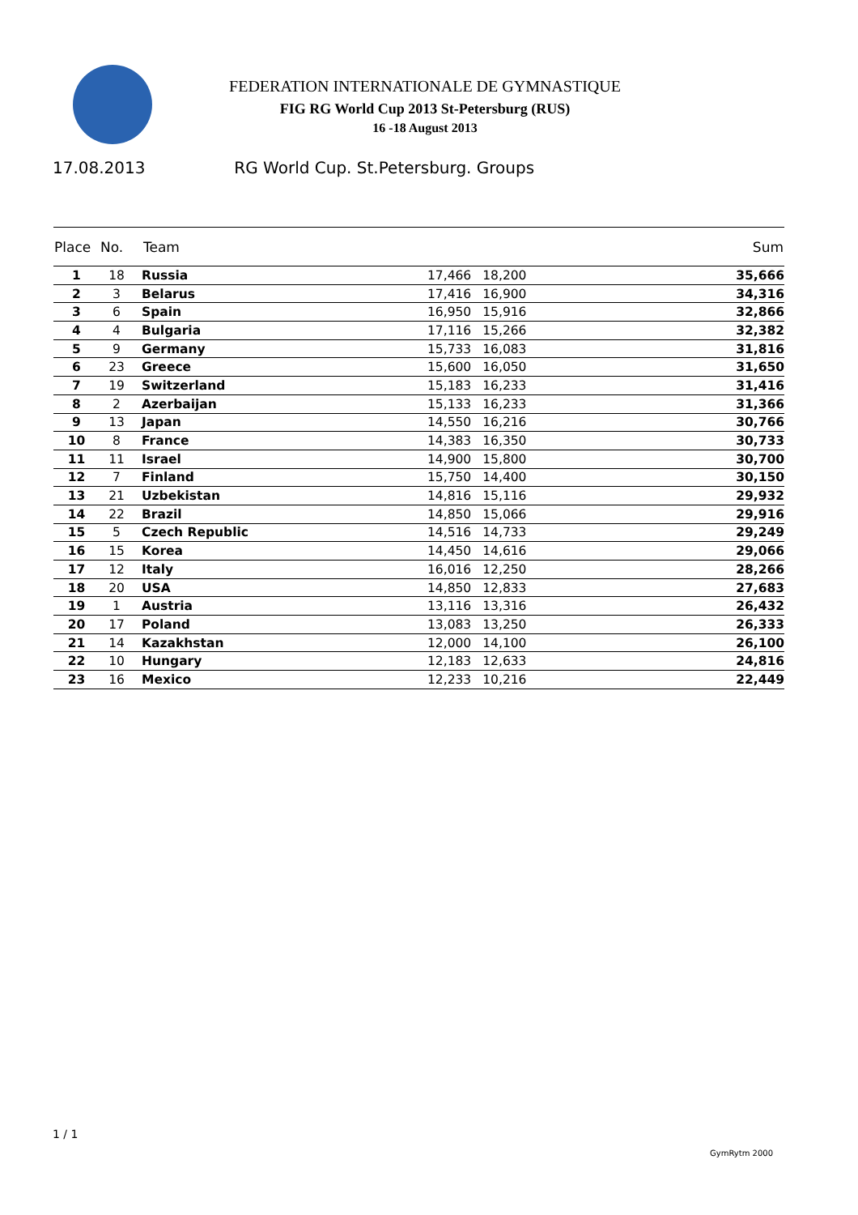FEDERATION INTERNATIONALE DE GYMNASTIQUE
FIG RG World Cup 2013 St-Petersburg (RUS)
16 -18 August 2013
17.08.2013 RG World Cup. St.Petersburg. Groups
| Place | No. | Team | | | Sum |
| --- | --- | --- | --- | --- | --- |
| 1 | 18 | Russia | 17,466 | 18,200 | 35,666 |
| 2 | 3 | Belarus | 17,416 | 16,900 | 34,316 |
| 3 | 6 | Spain | 16,950 | 15,916 | 32,866 |
| 4 | 4 | Bulgaria | 17,116 | 15,266 | 32,382 |
| 5 | 9 | Germany | 15,733 | 16,083 | 31,816 |
| 6 | 23 | Greece | 15,600 | 16,050 | 31,650 |
| 7 | 19 | Switzerland | 15,183 | 16,233 | 31,416 |
| 8 | 2 | Azerbaijan | 15,133 | 16,233 | 31,366 |
| 9 | 13 | Japan | 14,550 | 16,216 | 30,766 |
| 10 | 8 | France | 14,383 | 16,350 | 30,733 |
| 11 | 11 | Israel | 14,900 | 15,800 | 30,700 |
| 12 | 7 | Finland | 15,750 | 14,400 | 30,150 |
| 13 | 21 | Uzbekistan | 14,816 | 15,116 | 29,932 |
| 14 | 22 | Brazil | 14,850 | 15,066 | 29,916 |
| 15 | 5 | Czech Republic | 14,516 | 14,733 | 29,249 |
| 16 | 15 | Korea | 14,450 | 14,616 | 29,066 |
| 17 | 12 | Italy | 16,016 | 12,250 | 28,266 |
| 18 | 20 | USA | 14,850 | 12,833 | 27,683 |
| 19 | 1 | Austria | 13,116 | 13,316 | 26,432 |
| 20 | 17 | Poland | 13,083 | 13,250 | 26,333 |
| 21 | 14 | Kazakhstan | 12,000 | 14,100 | 26,100 |
| 22 | 10 | Hungary | 12,183 | 12,633 | 24,816 |
| 23 | 16 | Mexico | 12,233 | 10,216 | 22,449 |
1 / 1
GymRytm 2000